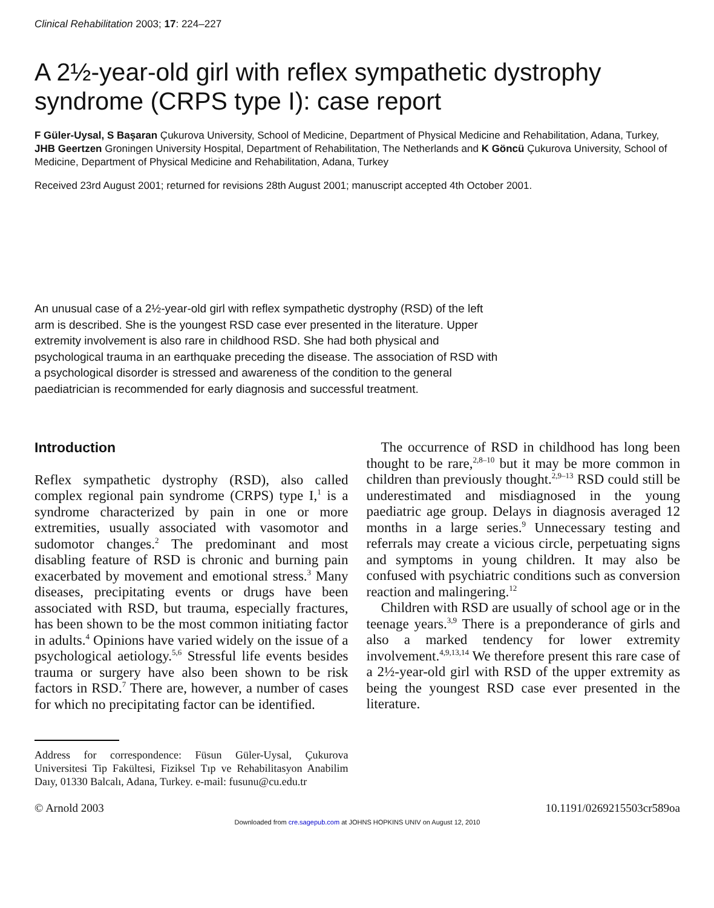Clinical Rehabilitation 2003; 17: 224–227
A 2½-year-old girl with reflex sympathetic dystrophy syndrome (CRPS type I): case report
F Güler-Uysal, S Başaran Çukurova University, School of Medicine, Department of Physical Medicine and Rehabilitation, Adana, Turkey, JHB Geertzen Groningen University Hospital, Department of Rehabilitation, The Netherlands and K Göncü Çukurova University, School of Medicine, Department of Physical Medicine and Rehabilitation, Adana, Turkey
Received 23rd August 2001; returned for revisions 28th August 2001; manuscript accepted 4th October 2001.
An unusual case of a 2½-year-old girl with reflex sympathetic dystrophy (RSD) of the left arm is described. She is the youngest RSD case ever presented in the literature. Upper extremity involvement is also rare in childhood RSD. She had both physical and psychological trauma in an earthquake preceding the disease. The association of RSD with a psychological disorder is stressed and awareness of the condition to the general paediatrician is recommended for early diagnosis and successful treatment.
Introduction
Reflex sympathetic dystrophy (RSD), also called complex regional pain syndrome (CRPS) type I,<sup>1</sup> is a syndrome characterized by pain in one or more extremities, usually associated with vasomotor and sudomotor changes.<sup>2</sup> The predominant and most disabling feature of RSD is chronic and burning pain exacerbated by movement and emotional stress.<sup>3</sup> Many diseases, precipitating events or drugs have been associated with RSD, but trauma, especially fractures, has been shown to be the most common initiating factor in adults.<sup>4</sup> Opinions have varied widely on the issue of a psychological aetiology.<sup>5,6</sup> Stressful life events besides trauma or surgery have also been shown to be risk factors in RSD.<sup>7</sup> There are, however, a number of cases for which no precipitating factor can be identified.
Address for correspondence: Füsun Güler-Uysal, Çukurova Universitesi Tip Fakültesi, Fiziksel Tıp ve Rehabilitasyon Anabilim Daıy, 01330 Balcalı, Adana, Turkey. e-mail: fusunu@cu.edu.tr
The occurrence of RSD in childhood has long been thought to be rare,<sup>2,8–10</sup> but it may be more common in children than previously thought.<sup>2,9–13</sup> RSD could still be underestimated and misdiagnosed in the young paediatric age group. Delays in diagnosis averaged 12 months in a large series.<sup>9</sup> Unnecessary testing and referrals may create a vicious circle, perpetuating signs and symptoms in young children. It may also be confused with psychiatric conditions such as conversion reaction and malingering.<sup>12</sup>
Children with RSD are usually of school age or in the teenage years.<sup>3,9</sup> There is a preponderance of girls and also a marked tendency for lower extremity involvement.<sup>4,9,13,14</sup> We therefore present this rare case of a 2½-year-old girl with RSD of the upper extremity as being the youngest RSD case ever presented in the literature.
© Arnold 2003 10.1191/0269215503cr589oa
Downloaded from cre.sagepub.com at JOHNS HOPKINS UNIV on August 12, 2010